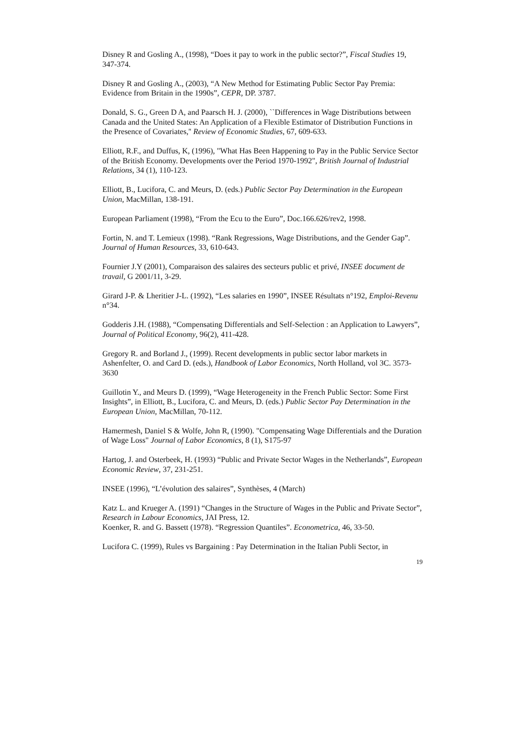Disney R and Gosling A., (1998), “Does it pay to work in the public sector?”, Fiscal Studies 19, 347-374.
Disney R and Gosling A., (2003), “A New Method for Estimating Public Sector Pay Premia: Evidence from Britain in the 1990s”, CEPR, DP. 3787.
Donald, S. G., Green D A, and Paarsch H. J. (2000), ``Differences in Wage Distributions between Canada and the United States: An Application of a Flexible Estimator of Distribution Functions in the Presence of Covariates,'' Review of Economic Studies, 67, 609-633.
Elliott, R.F., and Duffus, K, (1996), "What Has Been Happening to Pay in the Public Service Sector of the British Economy. Developments over the Period 1970-1992", British Journal of Industrial Relations, 34 (1), 110-123.
Elliott, B., Lucifora, C. and Meurs, D. (eds.) Public Sector Pay Determination in the European Union, MacMillan, 138-191.
European Parliament (1998), “From the Ecu to the Euro”, Doc.166.626/rev2, 1998.
Fortin, N. and T. Lemieux (1998). “Rank Regressions, Wage Distributions, and the Gender Gap”. Journal of Human Resources, 33, 610-643.
Fournier J.Y (2001), Comparaison des salaires des secteurs public et privé, INSEE document de travail, G 2001/11, 3-29.
Girard J-P. & Lheritier J-L. (1992), “Les salaries en 1990”, INSEE Résultats n°192, Emploi-Revenu n°34.
Godderis J.H. (1988), “Compensating Differentials and Self-Selection : an Application to Lawyers”, Journal of Political Economy, 96(2), 411-428.
Gregory R. and Borland J., (1999). Recent developments in public sector labor markets in Ashenfelter, O. and Card D. (eds.), Handbook of Labor Economics, North Holland, vol 3C. 3573-3630
Guillotin Y., and Meurs D. (1999), “Wage Heterogeneity in the French Public Sector: Some First Insights”, in Elliott, B., Lucifora, C. and Meurs, D. (eds.) Public Sector Pay Determination in the European Union, MacMillan, 70-112.
Hamermesh, Daniel S & Wolfe, John R, (1990). "Compensating Wage Differentials and the Duration of Wage Loss" Journal of Labor Economics, 8 (1), S175-97
Hartog, J. and Osterbeek, H. (1993) “Public and Private Sector Wages in the Netherlands”, European Economic Review, 37, 231-251.
INSEE (1996), “L’évolution des salaires”, Synthèses, 4 (March)
Katz L. and Krueger A. (1991) “Changes in the Structure of Wages in the Public and Private Sector”, Research in Labour Economics, JAI Press, 12.
Koenker, R. and G. Bassett (1978). “Regression Quantiles”. Econometrica, 46, 33-50.
Lucifora C. (1999), Rules vs Bargaining : Pay Determination in the Italian Publi Sector, in
19